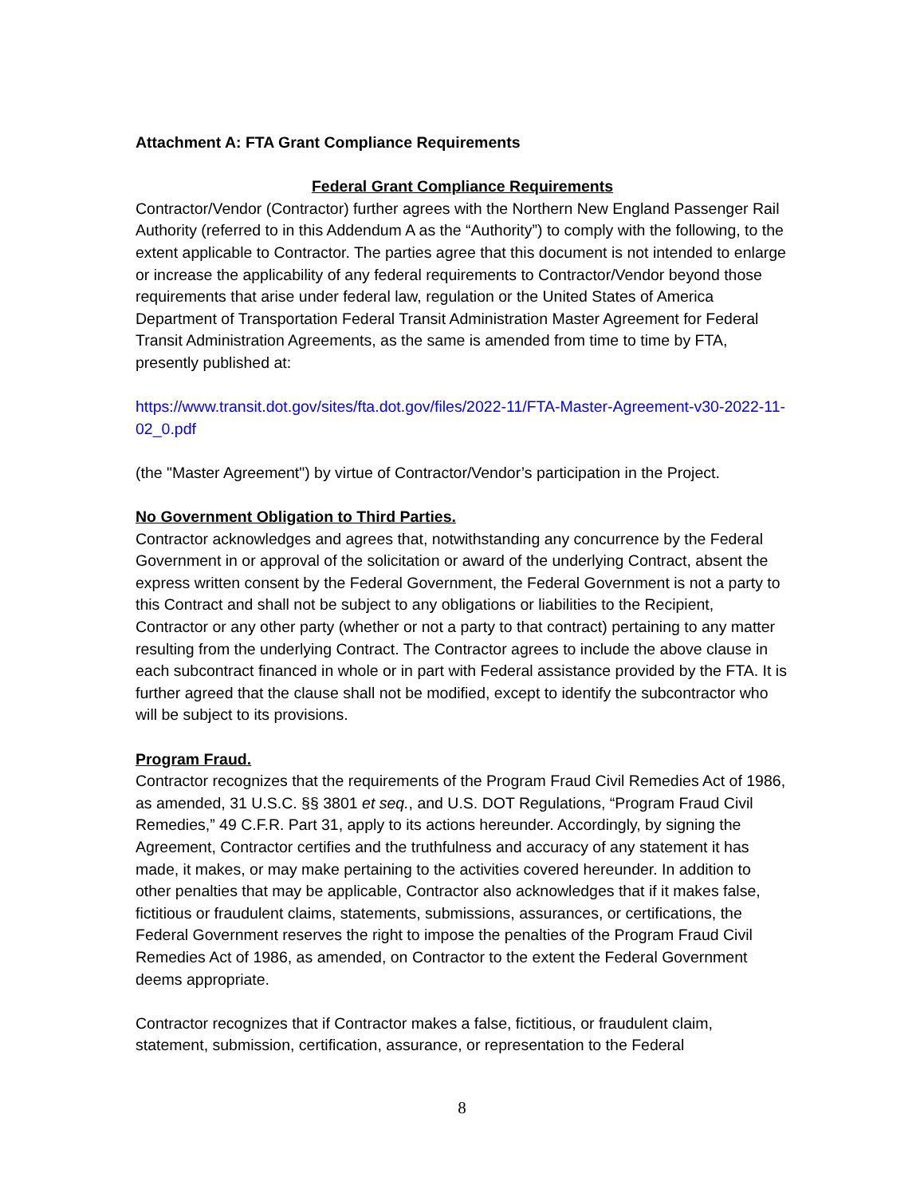Attachment A: FTA Grant Compliance Requirements
Federal Grant Compliance Requirements
Contractor/Vendor (Contractor) further agrees with the Northern New England Passenger Rail Authority (referred to in this Addendum A as the “Authority”) to comply with the following, to the extent applicable to Contractor. The parties agree that this document is not intended to enlarge or increase the applicability of any federal requirements to Contractor/Vendor beyond those requirements that arise under federal law, regulation or the United States of America Department of Transportation Federal Transit Administration Master Agreement for Federal Transit Administration Agreements, as the same is amended from time to time by FTA, presently published at:
https://www.transit.dot.gov/sites/fta.dot.gov/files/2022-11/FTA-Master-Agreement-v30-2022-11-02_0.pdf
(the "Master Agreement") by virtue of Contractor/Vendor’s participation in the Project.
No Government Obligation to Third Parties.
Contractor acknowledges and agrees that, notwithstanding any concurrence by the Federal Government in or approval of the solicitation or award of the underlying Contract, absent the express written consent by the Federal Government, the Federal Government is not a party to this Contract and shall not be subject to any obligations or liabilities to the Recipient, Contractor or any other party (whether or not a party to that contract) pertaining to any matter resulting from the underlying Contract. The Contractor agrees to include the above clause in each subcontract financed in whole or in part with Federal assistance provided by the FTA. It is further agreed that the clause shall not be modified, except to identify the subcontractor who will be subject to its provisions.
Program Fraud.
Contractor recognizes that the requirements of the Program Fraud Civil Remedies Act of 1986, as amended, 31 U.S.C. §§ 3801 et seq., and U.S. DOT Regulations, “Program Fraud Civil Remedies,” 49 C.F.R. Part 31, apply to its actions hereunder. Accordingly, by signing the Agreement, Contractor certifies and the truthfulness and accuracy of any statement it has made, it makes, or may make pertaining to the activities covered hereunder. In addition to other penalties that may be applicable, Contractor also acknowledges that if it makes false, fictitious or fraudulent claims, statements, submissions, assurances, or certifications, the Federal Government reserves the right to impose the penalties of the Program Fraud Civil Remedies Act of 1986, as amended, on Contractor to the extent the Federal Government deems appropriate.
Contractor recognizes that if Contractor makes a false, fictitious, or fraudulent claim, statement, submission, certification, assurance, or representation to the Federal
8